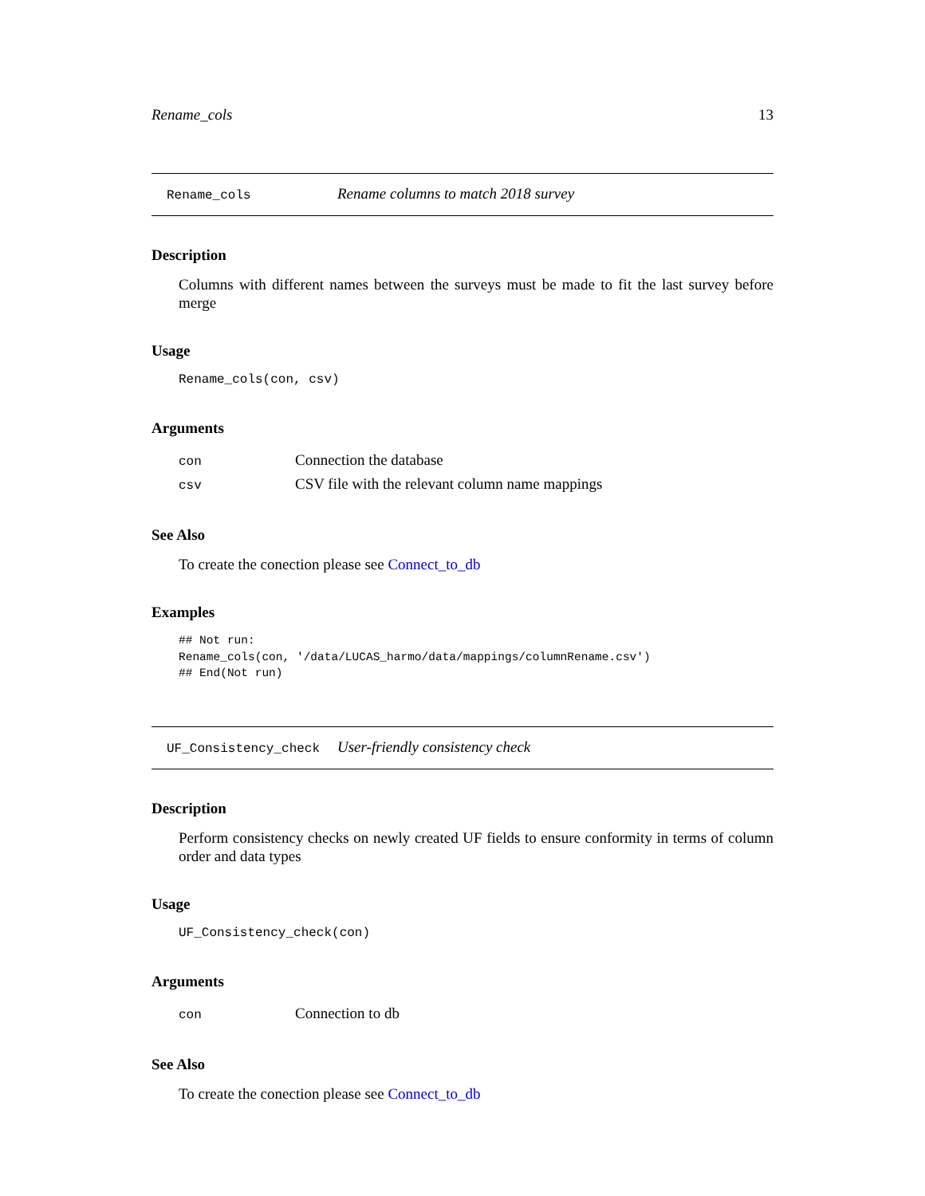Rename_cols 13
Rename_cols Rename columns to match 2018 survey
Description
Columns with different names between the surveys must be made to fit the last survey before merge
Usage
Rename_cols(con, csv)
Arguments
| con | Connection the database |
| csv | CSV file with the relevant column name mappings |
See Also
To create the conection please see Connect_to_db
Examples
## Not run:
Rename_cols(con, '/data/LUCAS_harmo/data/mappings/columnRename.csv')
## End(Not run)
UF_Consistency_check User-friendly consistency check
Description
Perform consistency checks on newly created UF fields to ensure conformity in terms of column order and data types
Usage
UF_Consistency_check(con)
Arguments
| con | Connection to db |
See Also
To create the conection please see Connect_to_db